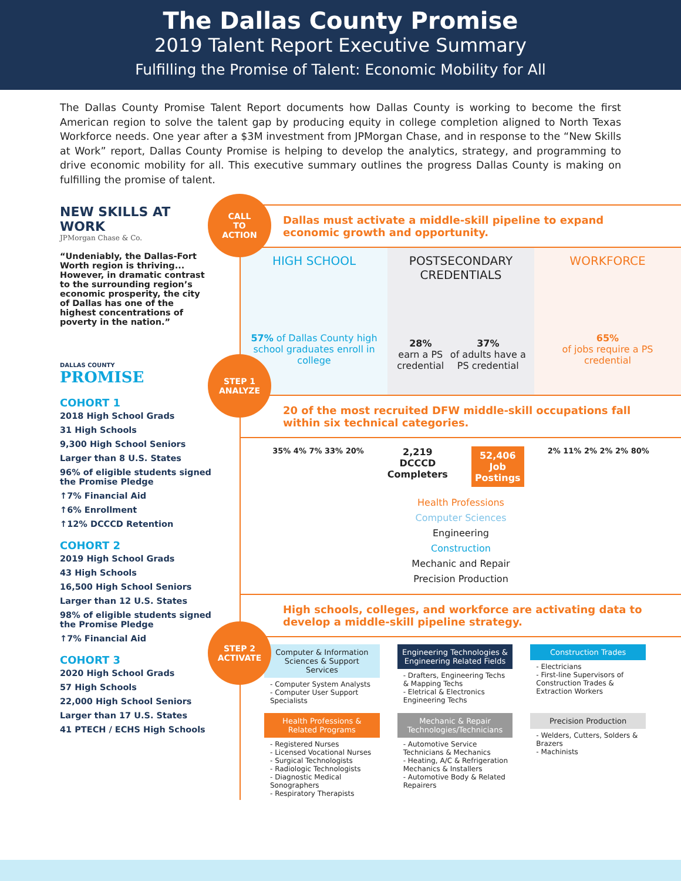The Dallas County Promise
2019 Talent Report Executive Summary
Fulfilling the Promise of Talent: Economic Mobility for All
The Dallas County Promise Talent Report documents how Dallas County is working to become the first American region to solve the talent gap by producing equity in college completion aligned to North Texas Workforce needs. One year after a $3M investment from JPMorgan Chase, and in response to the “New Skills at Work” report, Dallas County Promise is helping to develop the analytics, strategy, and programming to drive economic mobility for all. This executive summary outlines the progress Dallas County is making on fulfilling the promise of talent.
NEW SKILLS AT WORK
JPMorgan Chase & Co.
“Undeniably, the Dallas-Fort Worth region is thriving... However, in dramatic contrast to the surrounding region’s economic prosperity, the city of Dallas has one of the highest concentrations of poverty in the nation.”
DALLAS COUNTY
PROMISE
COHORT 1
2018 High School Grads
31 High Schools
9,300 High School Seniors
Larger than 8 U.S. States
96% of eligible students signed the Promise Pledge
↑7% Financial Aid
↑6% Enrollment
↑12% DCCCD Retention
COHORT 2
2019 High School Grads
43 High Schools
16,500 High School Seniors
Larger than 12 U.S. States
98% of eligible students signed the Promise Pledge
↑7% Financial Aid
COHORT 3
2020 High School Grads
57 High Schools
22,000 High School Seniors
Larger than 17 U.S. States
41 PTECH / ECHS High Schools
CALL
TO
ACTION
Dallas must activate a middle-skill pipeline to expand
economic growth and opportunity.
HIGH SCHOOL
57% of Dallas County high school graduates enroll in college
POSTSECONDARY CREDENTIALS
28%
earn a PS credential
37%
of adults have a PS credential
WORKFORCE
65%
of jobs require a PS credential
STEP 1
ANALYZE
20 of the most recruited DFW middle-skill occupations fall
within six technical categories.
35% 4% 7% 33% 20%
2,219
DCCCD
Completers
52,406
Job
Postings
2% 11% 2% 2% 2% 80%
Health Professions
Computer Sciences
Engineering
Construction
Mechanic and Repair
Precision Production
STEP 2
ACTIVATE
High schools, colleges, and workforce are activating data to
develop a middle-skill pipeline strategy.
Computer & Information Sciences & Support Services
- Computer System Analysts
- Computer User Support Specialists
Engineering Technologies & Engineering Related Fields
- Drafters, Engineering Techs & Mapping Techs
- Eletrical & Electronics Engineering Techs
Construction Trades
- Electricians
- First-line Supervisors of Construction Trades & Extraction Workers
Health Professions & Related Programs
- Registered Nurses
- Licensed Vocational Nurses
- Surgical Technologists
- Radiologic Technologists
- Diagnostic Medical Sonographers
- Respiratory Therapists
Mechanic & Repair Technologies/Technicians
- Automotive Service Technicians & Mechanics
- Heating, A/C & Refrigeration Mechanics & Installers
- Automotive Body & Related Repairers
Precision Production
- Welders, Cutters, Solders & Brazers
- Machinists